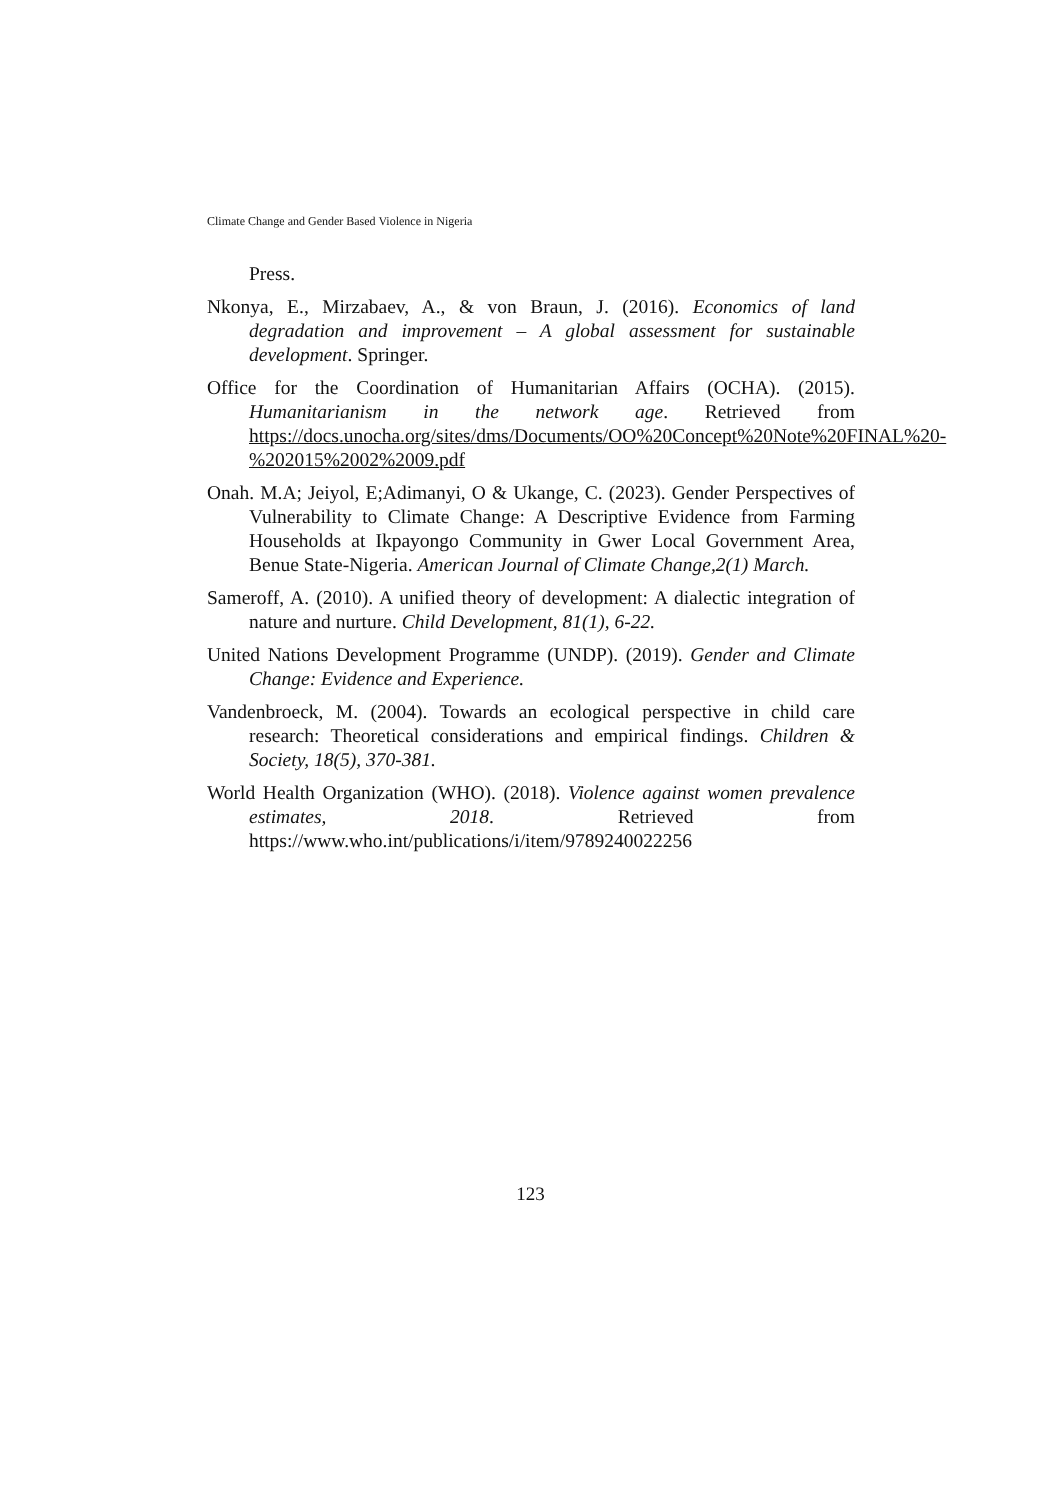Climate Change and Gender Based Violence in Nigeria
Press.
Nkonya, E., Mirzabaev, A., & von Braun, J. (2016). Economics of land degradation and improvement – A global assessment for sustainable development. Springer.
Office for the Coordination of Humanitarian Affairs (OCHA). (2015). Humanitarianism in the network age. Retrieved from https://docs.unocha.org/sites/dms/Documents/OO%20Concept%20Note%20FINAL%20-%202015%2002%2009.pdf
Onah. M.A; Jeiyol, E;Adimanyi, O & Ukange, C. (2023). Gender Perspectives of Vulnerability to Climate Change: A Descriptive Evidence from Farming Households at Ikpayongo Community in Gwer Local Government Area, Benue State-Nigeria. American Journal of Climate Change,2(1) March.
Sameroff, A. (2010). A unified theory of development: A dialectic integration of nature and nurture. Child Development, 81(1), 6-22.
United Nations Development Programme (UNDP). (2019). Gender and Climate Change: Evidence and Experience.
Vandenbroeck, M. (2004). Towards an ecological perspective in child care research: Theoretical considerations and empirical findings. Children & Society, 18(5), 370-381.
World Health Organization (WHO). (2018). Violence against women prevalence estimates, 2018. Retrieved from https://www.who.int/publications/i/item/9789240022256
123